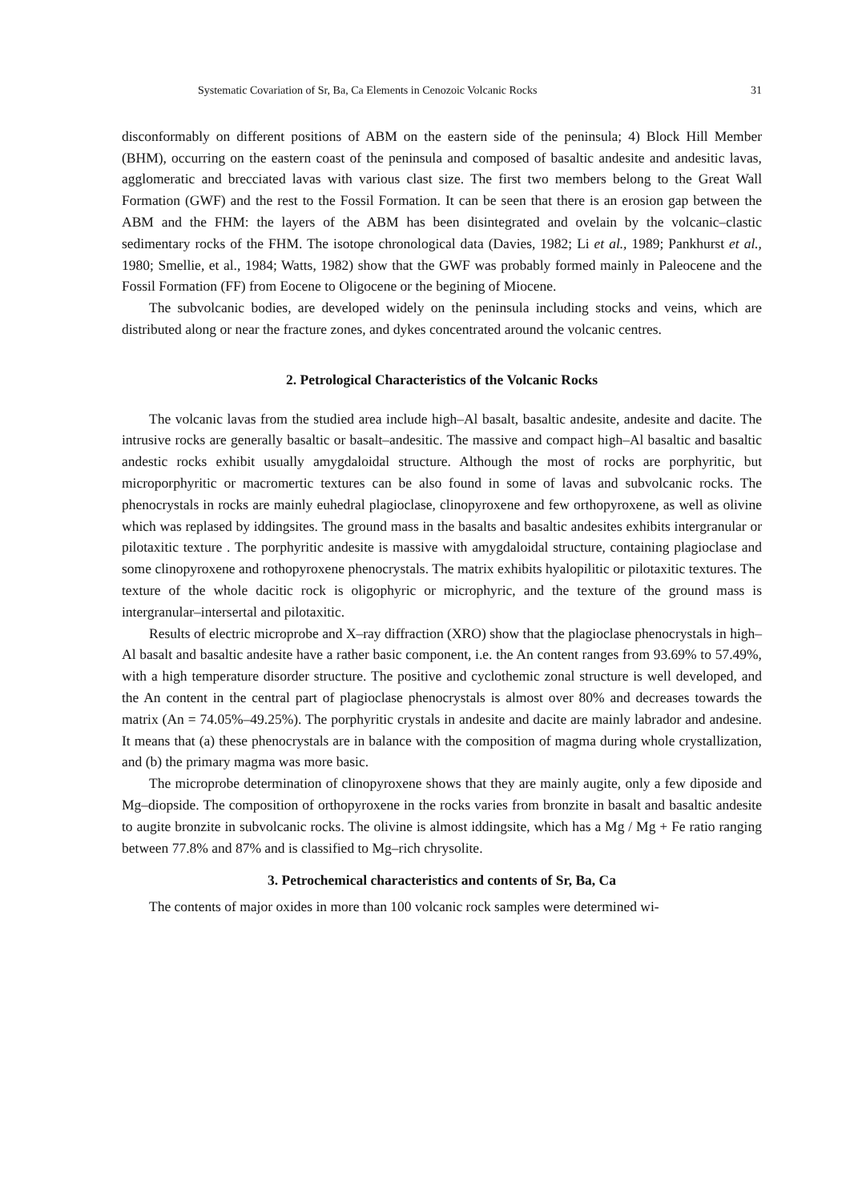Systematic Covariation of Sr, Ba, Ca Elements in Cenozoic Volcanic Rocks 31
disconformably on different positions of ABM on the eastern side of the peninsula; 4) Block Hill Member (BHM), occurring on the eastern coast of the peninsula and composed of basaltic andesite and andesitic lavas, agglomeratic and brecciated lavas with various clast size. The first two members belong to the Great Wall Formation (GWF) and the rest to the Fossil Formation. It can be seen that there is an erosion gap between the ABM and the FHM: the layers of the ABM has been disintegrated and ovelain by the volcanic–clastic sedimentary rocks of the FHM. The isotope chronological data (Davies, 1982; Li et al., 1989; Pankhurst et al., 1980; Smellie, et al., 1984; Watts, 1982) show that the GWF was probably formed mainly in Paleocene and the Fossil Formation (FF) from Eocene to Oligocene or the begining of Miocene.
The subvolcanic bodies, are developed widely on the peninsula including stocks and veins, which are distributed along or near the fracture zones, and dykes concentrated around the volcanic centres.
2. Petrological Characteristics of the Volcanic Rocks
The volcanic lavas from the studied area include high–Al basalt, basaltic andesite, andesite and dacite. The intrusive rocks are generally basaltic or basalt–andesitic. The massive and compact high–Al basaltic and basaltic andestic rocks exhibit usually amygdaloidal structure. Although the most of rocks are porphyritic, but microporphyritic or macromertic textures can be also found in some of lavas and subvolcanic rocks. The phenocrystals in rocks are mainly euhedral plagioclase, clinopyroxene and few orthopyroxene, as well as olivine which was replased by iddingsites. The ground mass in the basalts and basaltic andesites exhibits intergranular or pilotaxitic texture . The porphyritic andesite is massive with amygdaloidal structure, containing plagioclase and some clinopyroxene and rothopyroxene phenocrystals. The matrix exhibits hyalopilitic or pilotaxitic textures. The texture of the whole dacitic rock is oligophyric or microphyric, and the texture of the ground mass is intergranular–intersertal and pilotaxitic.
Results of electric microprobe and X–ray diffraction (XRO) show that the plagioclase phenocrystals in high–Al basalt and basaltic andesite have a rather basic component, i.e. the An content ranges from 93.69% to 57.49%, with a high temperature disorder structure. The positive and cyclothemic zonal structure is well developed, and the An content in the central part of plagioclase phenocrystals is almost over 80% and decreases towards the matrix (An = 74.05%–49.25%). The porphyritic crystals in andesite and dacite are mainly labrador and andesine. It means that (a) these phenocrystals are in balance with the composition of magma during whole crystallization, and (b) the primary magma was more basic.
The microprobe determination of clinopyroxene shows that they are mainly augite, only a few diposide and Mg–diopside. The composition of orthopyroxene in the rocks varies from bronzite in basalt and basaltic andesite to augite bronzite in subvolcanic rocks. The olivine is almost iddingsite, which has a Mg / Mg + Fe ratio ranging between 77.8% and 87% and is classified to Mg–rich chrysolite.
3. Petrochemical characteristics and contents of Sr, Ba, Ca
The contents of major oxides in more than 100 volcanic rock samples were determined wi-